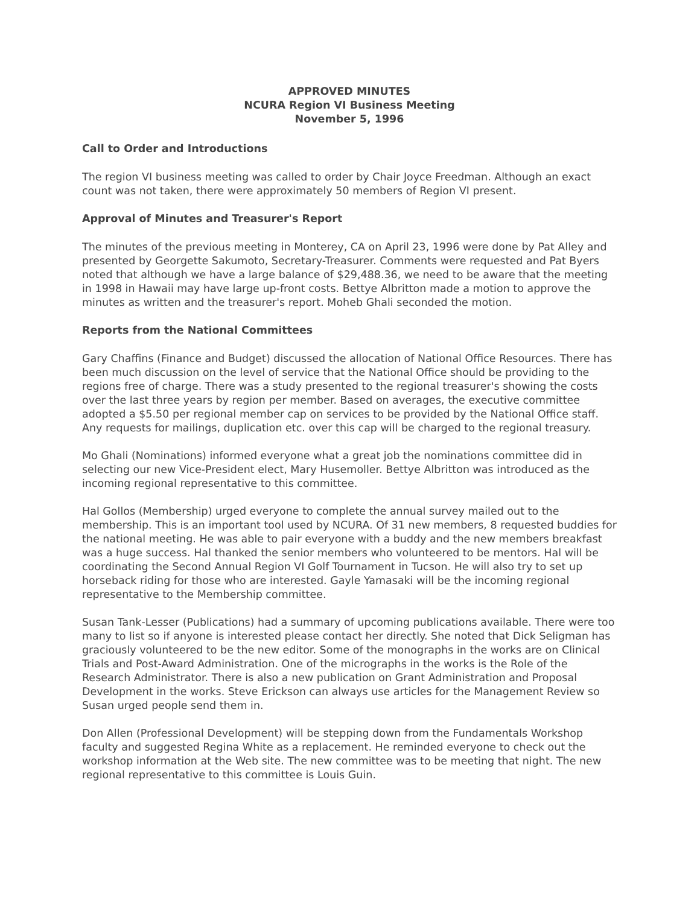APPROVED MINUTES
NCURA Region VI Business Meeting
November 5, 1996
Call to Order and Introductions
The region VI business meeting was called to order by Chair Joyce Freedman. Although an exact count was not taken, there were approximately 50 members of Region VI present.
Approval of Minutes and Treasurer's Report
The minutes of the previous meeting in Monterey, CA on April 23, 1996 were done by Pat Alley and presented by Georgette Sakumoto, Secretary-Treasurer. Comments were requested and Pat Byers noted that although we have a large balance of $29,488.36, we need to be aware that the meeting in 1998 in Hawaii may have large up-front costs. Bettye Albritton made a motion to approve the minutes as written and the treasurer's report. Moheb Ghali seconded the motion.
Reports from the National Committees
Gary Chaffins (Finance and Budget) discussed the allocation of National Office Resources. There has been much discussion on the level of service that the National Office should be providing to the regions free of charge. There was a study presented to the regional treasurer's showing the costs over the last three years by region per member. Based on averages, the executive committee adopted a $5.50 per regional member cap on services to be provided by the National Office staff. Any requests for mailings, duplication etc. over this cap will be charged to the regional treasury.
Mo Ghali (Nominations) informed everyone what a great job the nominations committee did in selecting our new Vice-President elect, Mary Husemoller. Bettye Albritton was introduced as the incoming regional representative to this committee.
Hal Gollos (Membership) urged everyone to complete the annual survey mailed out to the membership. This is an important tool used by NCURA. Of 31 new members, 8 requested buddies for the national meeting. He was able to pair everyone with a buddy and the new members breakfast was a huge success. Hal thanked the senior members who volunteered to be mentors. Hal will be coordinating the Second Annual Region VI Golf Tournament in Tucson. He will also try to set up horseback riding for those who are interested. Gayle Yamasaki will be the incoming regional representative to the Membership committee.
Susan Tank-Lesser (Publications) had a summary of upcoming publications available. There were too many to list so if anyone is interested please contact her directly. She noted that Dick Seligman has graciously volunteered to be the new editor. Some of the monographs in the works are on Clinical Trials and Post-Award Administration. One of the micrographs in the works is the Role of the Research Administrator. There is also a new publication on Grant Administration and Proposal Development in the works. Steve Erickson can always use articles for the Management Review so Susan urged people send them in.
Don Allen (Professional Development) will be stepping down from the Fundamentals Workshop faculty and suggested Regina White as a replacement. He reminded everyone to check out the workshop information at the Web site. The new committee was to be meeting that night. The new regional representative to this committee is Louis Guin.